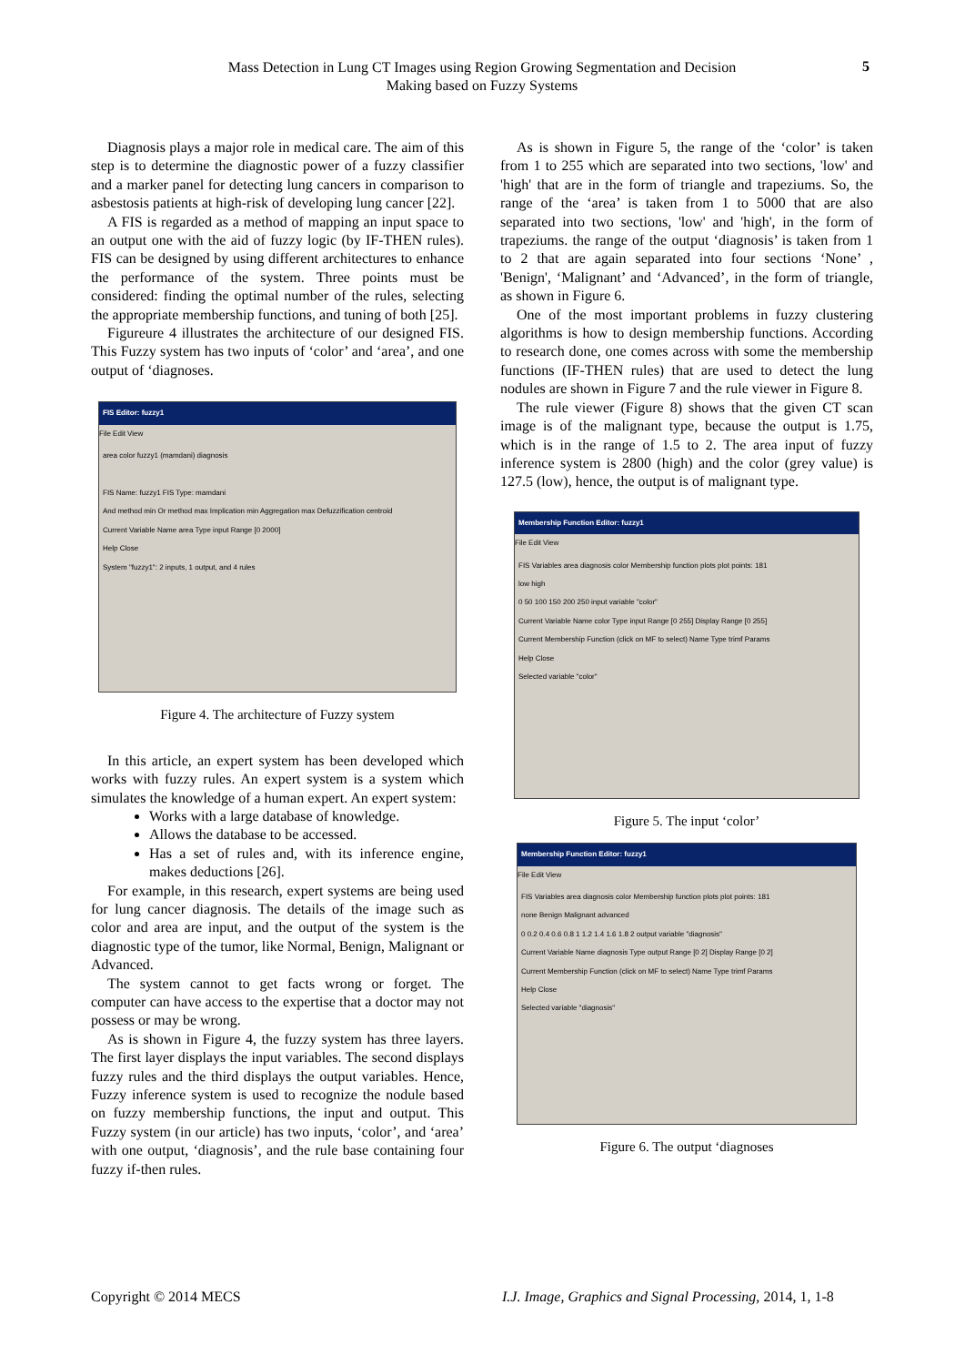Mass Detection in Lung CT Images using Region Growing Segmentation and Decision
Making based on Fuzzy Systems
5
Diagnosis plays a major role in medical care. The aim of this step is to determine the diagnostic power of a fuzzy classifier and a marker panel for detecting lung cancers in comparison to asbestosis patients at high-risk of developing lung cancer [22].
A FIS is regarded as a method of mapping an input space to an output one with the aid of fuzzy logic (by IF-THEN rules). FIS can be designed by using different architectures to enhance the performance of the system. Three points must be considered: finding the optimal number of the rules, selecting the appropriate membership functions, and tuning of both [25].
Figureure 4 illustrates the architecture of our designed FIS. This Fuzzy system has two inputs of ‘color’ and ‘area’, and one output of ‘diagnoses.
FIS Editor: fuzzy1
File Edit View
area color fuzzy1 (mamdani) diagnosis
FIS Name: fuzzy1 FIS Type: mamdani
And method min Or method max Implication min Aggregation max Defuzzification centroid
Current Variable Name area Type input Range [0 2000]
Help Close
System "fuzzy1": 2 inputs, 1 output, and 4 rules
Figure 4. The architecture of Fuzzy system
In this article, an expert system has been developed which works with fuzzy rules. An expert system is a system which simulates the knowledge of a human expert. An expert system:
Works with a large database of knowledge.
Allows the database to be accessed.
Has a set of rules and, with its inference engine, makes deductions [26].
For example, in this research, expert systems are being used for lung cancer diagnosis. The details of the image such as color and area are input, and the output of the system is the diagnostic type of the tumor, like Normal, Benign, Malignant or Advanced.
The system cannot to get facts wrong or forget. The computer can have access to the expertise that a doctor may not possess or may be wrong.
As is shown in Figure 4, the fuzzy system has three layers. The first layer displays the input variables. The second displays fuzzy rules and the third displays the output variables. Hence, Fuzzy inference system is used to recognize the nodule based on fuzzy membership functions, the input and output. This Fuzzy system (in our article) has two inputs, ‘color’, and ‘area’ with one output, ‘diagnosis’, and the rule base containing four fuzzy if-then rules.
As is shown in Figure 5, the range of the ‘color’ is taken from 1 to 255 which are separated into two sections, 'low' and 'high' that are in the form of triangle and trapeziums. So, the range of the ‘area’ is taken from 1 to 5000 that are also separated into two sections, 'low' and 'high', in the form of trapeziums. the range of the output ‘diagnosis’ is taken from 1 to 2 that are again separated into four sections ‘None’ , 'Benign', ‘Malignant’ and ‘Advanced’, in the form of triangle, as shown in Figure 6.
One of the most important problems in fuzzy clustering algorithms is how to design membership functions. According to research done, one comes across with some the membership functions (IF-THEN rules) that are used to detect the lung nodules are shown in Figure 7 and the rule viewer in Figure 8.
The rule viewer (Figure 8) shows that the given CT scan image is of the malignant type, because the output is 1.75, which is in the range of 1.5 to 2. The area input of fuzzy inference system is 2800 (high) and the color (grey value) is 127.5 (low), hence, the output is of malignant type.
Membership Function Editor: fuzzy1
File Edit View
FIS Variables area diagnosis color Membership function plots plot points: 181
low high
0 50 100 150 200 250 input variable "color"
Current Variable Name color Type input Range [0 255] Display Range [0 255]
Current Membership Function (click on MF to select) Name Type trimf Params
Help Close
Selected variable "color"
Figure 5. The input ‘color’
Membership Function Editor: fuzzy1
File Edit View
FIS Variables area diagnosis color Membership function plots plot points: 181
none Benign Malignant advanced
0 0.2 0.4 0.6 0.8 1 1.2 1.4 1.6 1.8 2 output variable "diagnosis"
Current Variable Name diagnosis Type output Range [0 2] Display Range [0 2]
Current Membership Function (click on MF to select) Name Type trimf Params
Help Close
Selected variable "diagnosis"
Figure 6. The output ‘diagnoses
Copyright © 2014 MECS
I.J. Image, Graphics and Signal Processing, 2014, 1, 1-8